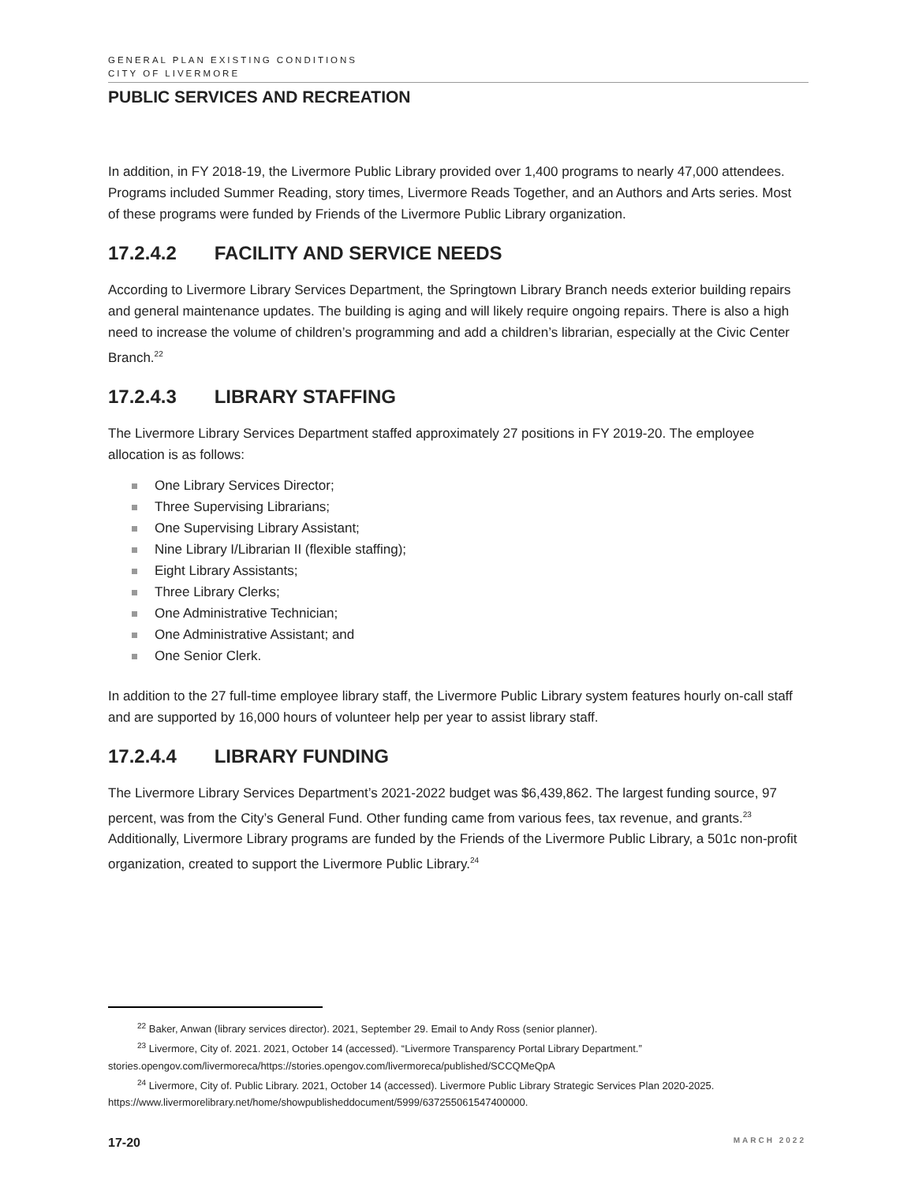GENERAL PLAN EXISTING CONDITIONS
CITY OF LIVERMORE
PUBLIC SERVICES AND RECREATION
In addition, in FY 2018-19, the Livermore Public Library provided over 1,400 programs to nearly 47,000 attendees. Programs included Summer Reading, story times, Livermore Reads Together, and an Authors and Arts series. Most of these programs were funded by Friends of the Livermore Public Library organization.
17.2.4.2 FACILITY AND SERVICE NEEDS
According to Livermore Library Services Department, the Springtown Library Branch needs exterior building repairs and general maintenance updates. The building is aging and will likely require ongoing repairs. There is also a high need to increase the volume of children’s programming and add a children’s librarian, especially at the Civic Center Branch.<sup>22</sup>
17.2.4.3 LIBRARY STAFFING
The Livermore Library Services Department staffed approximately 27 positions in FY 2019-20. The employee allocation is as follows:
One Library Services Director;
Three Supervising Librarians;
One Supervising Library Assistant;
Nine Library I/Librarian II (flexible staffing);
Eight Library Assistants;
Three Library Clerks;
One Administrative Technician;
One Administrative Assistant; and
One Senior Clerk.
In addition to the 27 full-time employee library staff, the Livermore Public Library system features hourly on-call staff and are supported by 16,000 hours of volunteer help per year to assist library staff.
17.2.4.4 LIBRARY FUNDING
The Livermore Library Services Department’s 2021-2022 budget was $6,439,862. The largest funding source, 97 percent, was from the City’s General Fund. Other funding came from various fees, tax revenue, and grants.<sup>23</sup> Additionally, Livermore Library programs are funded by the Friends of the Livermore Public Library, a 501c non-profit organization, created to support the Livermore Public Library.<sup>24</sup>
<sup>22</sup> Baker, Anwan (library services director). 2021, September 29. Email to Andy Ross (senior planner).
<sup>23</sup> Livermore, City of. 2021. 2021, October 14 (accessed). “Livermore Transparency Portal Library Department.” stories.opengov.com/livermoreca/https://stories.opengov.com/livermoreca/published/SCCQMeQpA
<sup>24</sup> Livermore, City of. Public Library. 2021, October 14 (accessed). Livermore Public Library Strategic Services Plan 2020-2025. https://www.livermorelibrary.net/home/showpublisheddocument/5999/637255061547400000.
17-20 MARCH 2022